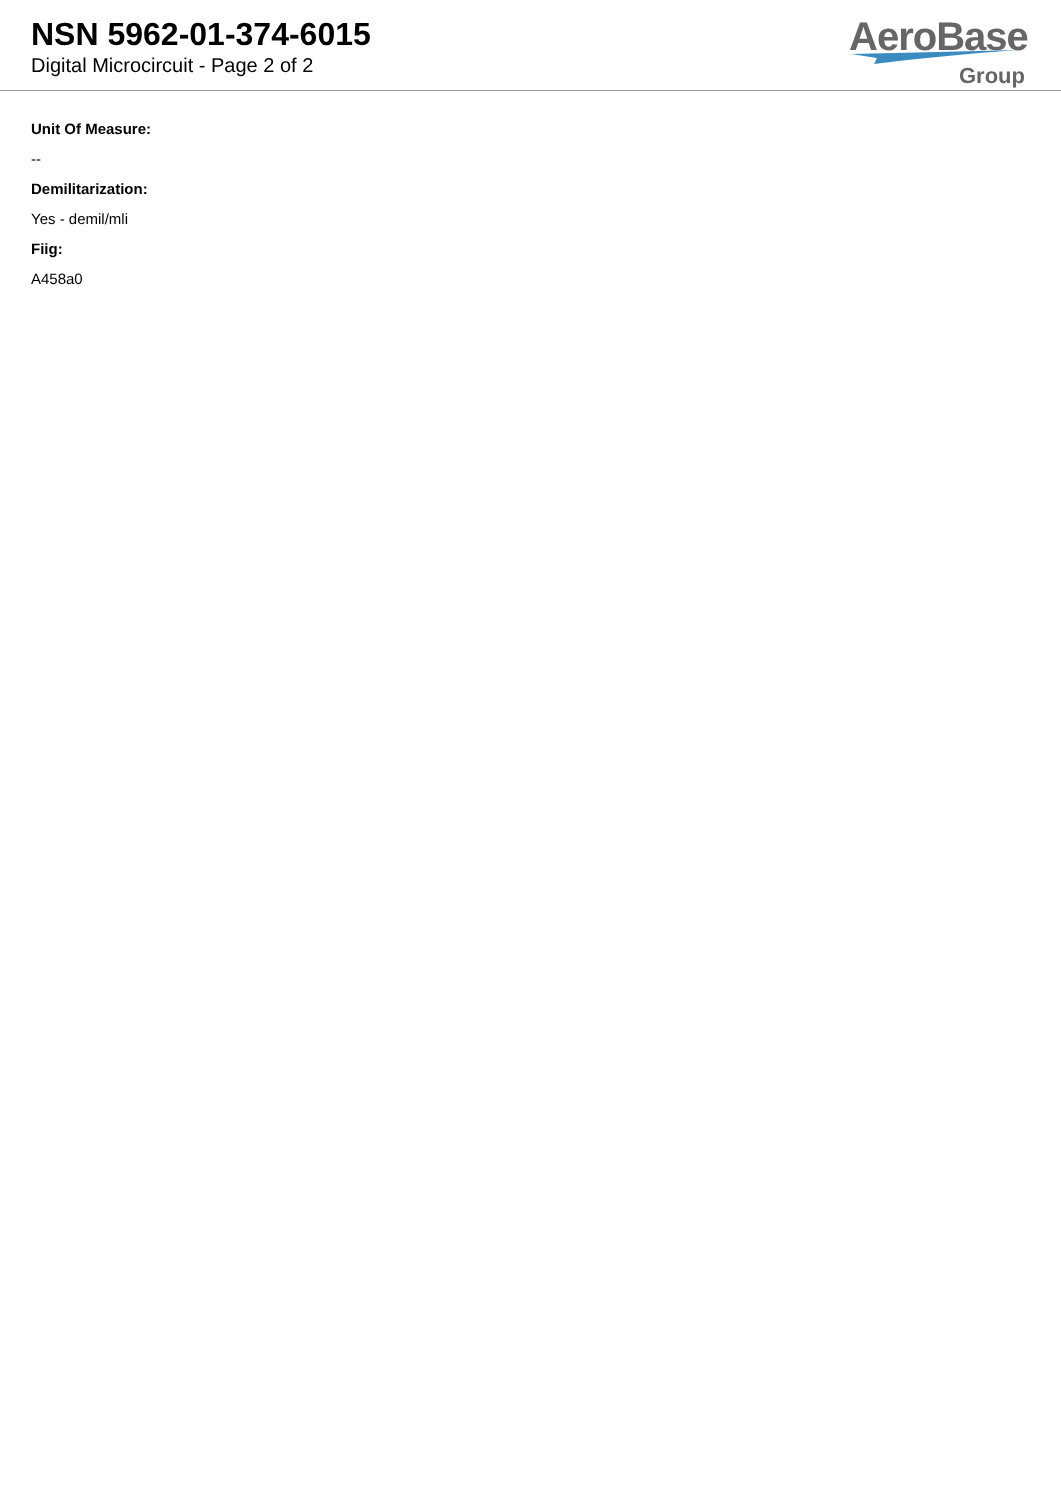NSN 5962-01-374-6015
Digital Microcircuit - Page 2 of 2
AeroBase
Group
Unit Of Measure:
--
Demilitarization:
Yes - demil/mli
Fiig:
A458a0